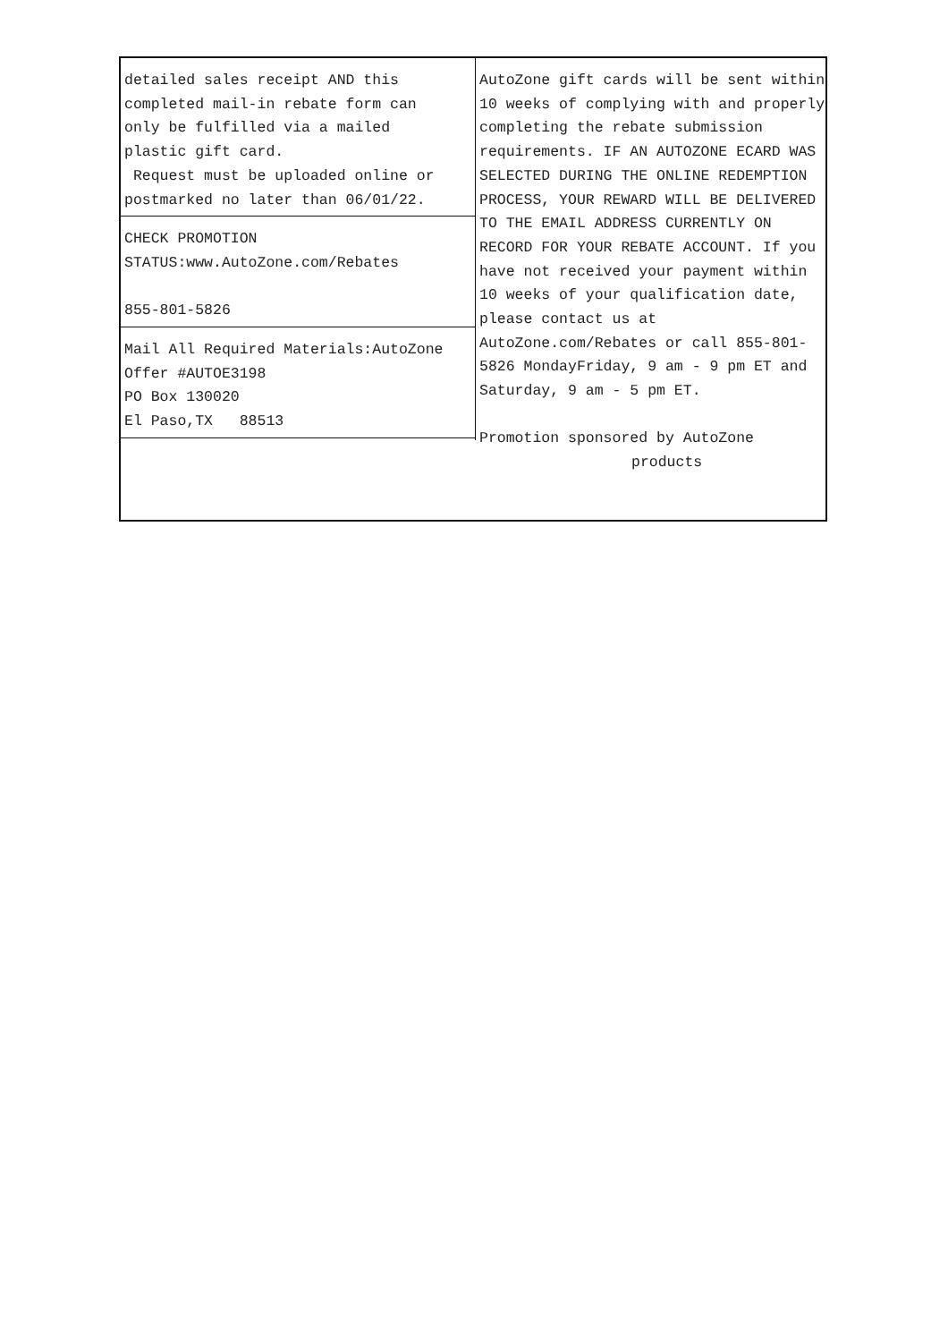detailed sales receipt AND this
completed mail-in rebate form can
only be fulfilled via a mailed
plastic gift card.
Request must be uploaded online or
postmarked no later than 06/01/22.
CHECK PROMOTION
STATUS:www.AutoZone.com/Rebates
855-801-5826
Mail All Required Materials:AutoZone
Offer #AUTOE3198
PO Box 130020
El Paso,TX 88513
AutoZone gift cards will be sent within 10 weeks of complying with and properly completing the rebate submission requirements. IF AN AUTOZONE ECARD WAS SELECTED DURING THE ONLINE REDEMPTION PROCESS, YOUR REWARD WILL BE DELIVERED TO THE EMAIL ADDRESS CURRENTLY ON RECORD FOR YOUR REBATE ACCOUNT. If you have not received your payment within 10 weeks of your qualification date, please contact us at AutoZone.com/Rebates or call 855-801-5826 MondayFriday, 9 am - 9 pm ET and Saturday, 9 am - 5 pm ET.
Promotion sponsored by AutoZone
products